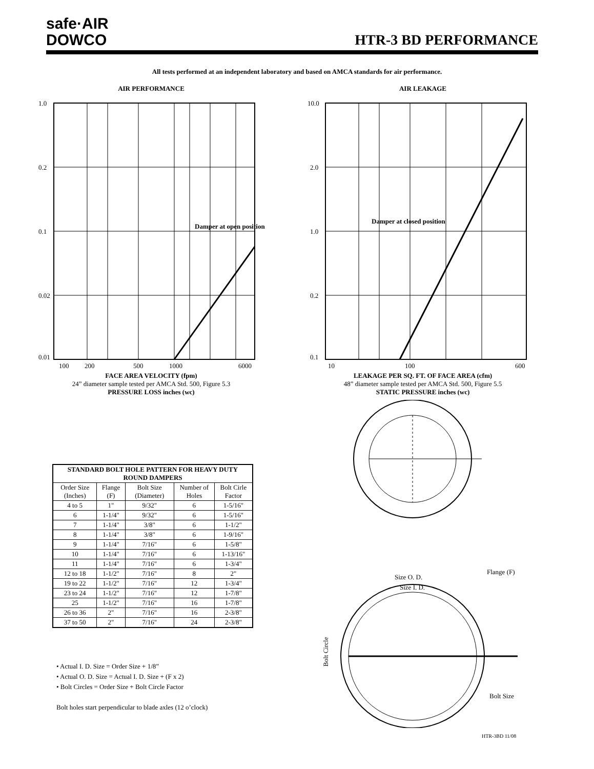safe·AIR
DOWCO
HTR-3 BD PERFORMANCE
All tests performed at an independent laboratory and based on AMCA standards for air performance.
AIR PERFORMANCE
Damper at open position
1.0
0.2
0.1
0.02
0.01
100
200
500
1000
6000
FACE AREA VELOCITY (fpm)
24” diameter sample tested per AMCA Std. 500, Figure 5.3
PRESSURE LOSS inches (wc)
AIR LEAKAGE
Damper at closed position
10.0
2.0
1.0
0.2
0.1
10
100
600
LEAKAGE PER SQ. FT. OF FACE AREA (cfm)
48” diameter sample tested per AMCA Std. 500, Figure 5.5
STATIC PRESSURE inches (wc)
| STANDARD BOLT HOLE PATTERN FOR HEAVY DUTY ROUND DAMPERS | | | | |
| --- | --- | --- | --- | --- |
| Order Size (Inches) | Flange (F) | Bolt Size (Diameter) | Number of Holes | Bolt Cirle Factor |
| 4 to 5 | 1" | 9/32" | 6 | 1-5/16" |
| 6 | 1-1/4" | 9/32" | 6 | 1-5/16" |
| 7 | 1-1/4" | 3/8" | 6 | 1-1/2" |
| 8 | 1-1/4" | 3/8" | 6 | 1-9/16" |
| 9 | 1-1/4" | 7/16" | 6 | 1-5/8" |
| 10 | 1-1/4" | 7/16" | 6 | 1-13/16" |
| 11 | 1-1/4" | 7/16" | 6 | 1-3/4" |
| 12 to 18 | 1-1/2" | 7/16" | 8 | 2" |
| 19 to 22 | 1-1/2" | 7/16" | 12 | 1-3/4" |
| 23 to 24 | 1-1/2" | 7/16" | 12 | 1-7/8" |
| 25 | 1-1/2" | 7/16" | 16 | 1-7/8" |
| 26 to 36 | 2" | 7/16" | 16 | 2-3/8" |
| 37 to 50 | 2" | 7/16" | 24 | 2-3/8" |
• Actual I. D. Size = Order Size + 1/8”
• Actual O. D. Size = Actual I. D. Size + (F x 2)
• Bolt Circles = Order Size + Bolt Circle Factor
Bolt holes start perpendicular to blade axles (12 o’clock)
Size O. D.
Size I. D.
Flange (F)
Bolt Circle
Bolt Size
HTR-3BD 11/08